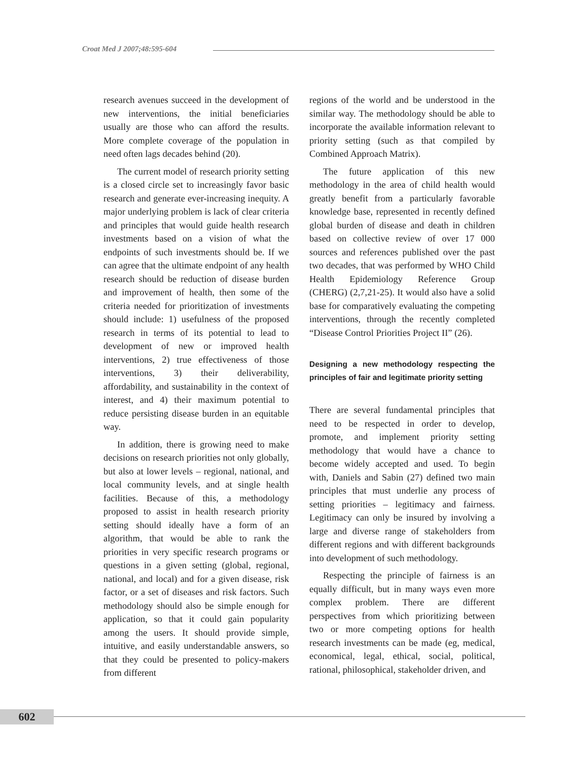Croat Med J 2007;48:595-604
research avenues succeed in the development of new interventions, the initial beneficiaries usually are those who can afford the results. More complete coverage of the population in need often lags decades behind (20).
The current model of research priority setting is a closed circle set to increasingly favor basic research and generate ever-increasing inequity. A major underlying problem is lack of clear criteria and principles that would guide health research investments based on a vision of what the endpoints of such investments should be. If we can agree that the ultimate endpoint of any health research should be reduction of disease burden and improvement of health, then some of the criteria needed for prioritization of investments should include: 1) usefulness of the proposed research in terms of its potential to lead to development of new or improved health interventions, 2) true effectiveness of those interventions, 3) their deliverability, affordability, and sustainability in the context of interest, and 4) their maximum potential to reduce persisting disease burden in an equitable way.
In addition, there is growing need to make decisions on research priorities not only globally, but also at lower levels – regional, national, and local community levels, and at single health facilities. Because of this, a methodology proposed to assist in health research priority setting should ideally have a form of an algorithm, that would be able to rank the priorities in very specific research programs or questions in a given setting (global, regional, national, and local) and for a given disease, risk factor, or a set of diseases and risk factors. Such methodology should also be simple enough for application, so that it could gain popularity among the users. It should provide simple, intuitive, and easily understandable answers, so that they could be presented to policy-makers from different
regions of the world and be understood in the similar way. The methodology should be able to incorporate the available information relevant to priority setting (such as that compiled by Combined Approach Matrix).
The future application of this new methodology in the area of child health would greatly benefit from a particularly favorable knowledge base, represented in recently defined global burden of disease and death in children based on collective review of over 17 000 sources and references published over the past two decades, that was performed by WHO Child Health Epidemiology Reference Group (CHERG) (2,7,21-25). It would also have a solid base for comparatively evaluating the competing interventions, through the recently completed “Disease Control Priorities Project II” (26).
Designing a new methodology respecting the principles of fair and legitimate priority setting
There are several fundamental principles that need to be respected in order to develop, promote, and implement priority setting methodology that would have a chance to become widely accepted and used. To begin with, Daniels and Sabin (27) defined two main principles that must underlie any process of setting priorities – legitimacy and fairness. Legitimacy can only be insured by involving a large and diverse range of stakeholders from different regions and with different backgrounds into development of such methodology.
Respecting the principle of fairness is an equally difficult, but in many ways even more complex problem. There are different perspectives from which prioritizing between two or more competing options for health research investments can be made (eg, medical, economical, legal, ethical, social, political, rational, philosophical, stakeholder driven, and
602